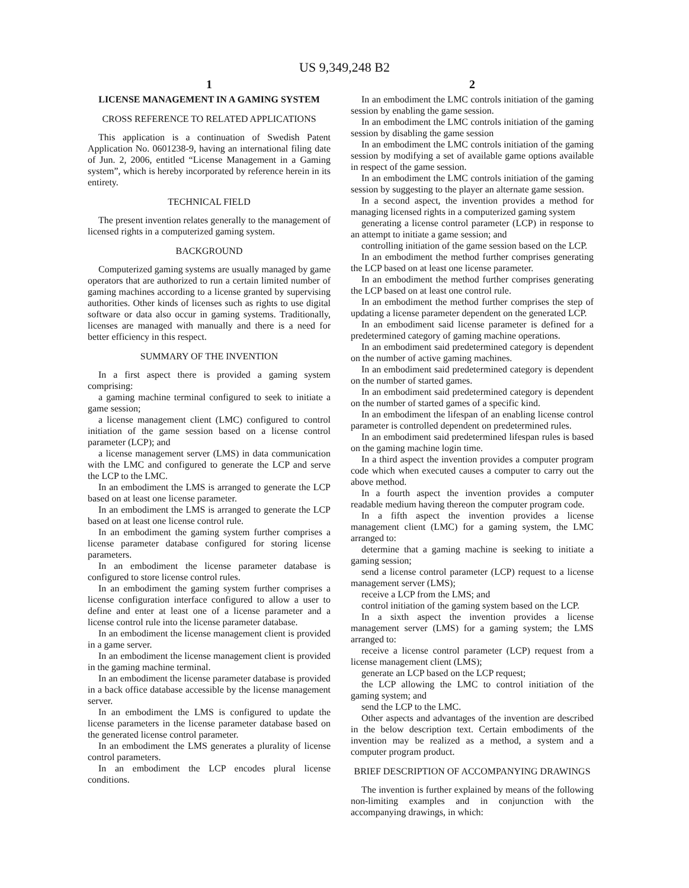US 9,349,248 B2
1
LICENSE MANAGEMENT IN A GAMING SYSTEM
CROSS REFERENCE TO RELATED APPLICATIONS
This application is a continuation of Swedish Patent Application No. 0601238-9, having an international filing date of Jun. 2, 2006, entitled “License Management in a Gaming system”, which is hereby incorporated by reference herein in its entirety.
TECHNICAL FIELD
The present invention relates generally to the management of licensed rights in a computerized gaming system.
BACKGROUND
Computerized gaming systems are usually managed by game operators that are authorized to run a certain limited number of gaming machines according to a license granted by supervising authorities. Other kinds of licenses such as rights to use digital software or data also occur in gaming systems. Traditionally, licenses are managed with manually and there is a need for better efficiency in this respect.
SUMMARY OF THE INVENTION
In a first aspect there is provided a gaming system comprising:
a gaming machine terminal configured to seek to initiate a game session;
a license management client (LMC) configured to control initiation of the game session based on a license control parameter (LCP); and
a license management server (LMS) in data communication with the LMC and configured to generate the LCP and serve the LCP to the LMC.
In an embodiment the LMS is arranged to generate the LCP based on at least one license parameter.
In an embodiment the LMS is arranged to generate the LCP based on at least one license control rule.
In an embodiment the gaming system further comprises a license parameter database configured for storing license parameters.
In an embodiment the license parameter database is configured to store license control rules.
In an embodiment the gaming system further comprises a license configuration interface configured to allow a user to define and enter at least one of a license parameter and a license control rule into the license parameter database.
In an embodiment the license management client is provided in a game server.
In an embodiment the license management client is provided in the gaming machine terminal.
In an embodiment the license parameter database is provided in a back office database accessible by the license management server.
In an embodiment the LMS is configured to update the license parameters in the license parameter database based on the generated license control parameter.
In an embodiment the LMS generates a plurality of license control parameters.
In an embodiment the LCP encodes plural license conditions.
2
In an embodiment the LMC controls initiation of the gaming session by enabling the game session.
In an embodiment the LMC controls initiation of the gaming session by disabling the game session
In an embodiment the LMC controls initiation of the gaming session by modifying a set of available game options available in respect of the game session.
In an embodiment the LMC controls initiation of the gaming session by suggesting to the player an alternate game session.
In a second aspect, the invention provides a method for managing licensed rights in a computerized gaming system
generating a license control parameter (LCP) in response to an attempt to initiate a game session; and
controlling initiation of the game session based on the LCP.
In an embodiment the method further comprises generating the LCP based on at least one license parameter.
In an embodiment the method further comprises generating the LCP based on at least one control rule.
In an embodiment the method further comprises the step of updating a license parameter dependent on the generated LCP.
In an embodiment said license parameter is defined for a predetermined category of gaming machine operations.
In an embodiment said predetermined category is dependent on the number of active gaming machines.
In an embodiment said predetermined category is dependent on the number of started games.
In an embodiment said predetermined category is dependent on the number of started games of a specific kind.
In an embodiment the lifespan of an enabling license control parameter is controlled dependent on predetermined rules.
In an embodiment said predetermined lifespan rules is based on the gaming machine login time.
In a third aspect the invention provides a computer program code which when executed causes a computer to carry out the above method.
In a fourth aspect the invention provides a computer readable medium having thereon the computer program code.
In a fifth aspect the invention provides a license management client (LMC) for a gaming system, the LMC arranged to:
determine that a gaming machine is seeking to initiate a gaming session;
send a license control parameter (LCP) request to a license management server (LMS);
receive a LCP from the LMS; and
control initiation of the gaming system based on the LCP.
In a sixth aspect the invention provides a license management server (LMS) for a gaming system; the LMS arranged to:
receive a license control parameter (LCP) request from a license management client (LMS);
generate an LCP based on the LCP request;
the LCP allowing the LMC to control initiation of the gaming system; and
send the LCP to the LMC.
Other aspects and advantages of the invention are described in the below description text. Certain embodiments of the invention may be realized as a method, a system and a computer program product.
BRIEF DESCRIPTION OF ACCOMPANYING DRAWINGS
The invention is further explained by means of the following non-limiting examples and in conjunction with the accompanying drawings, in which: